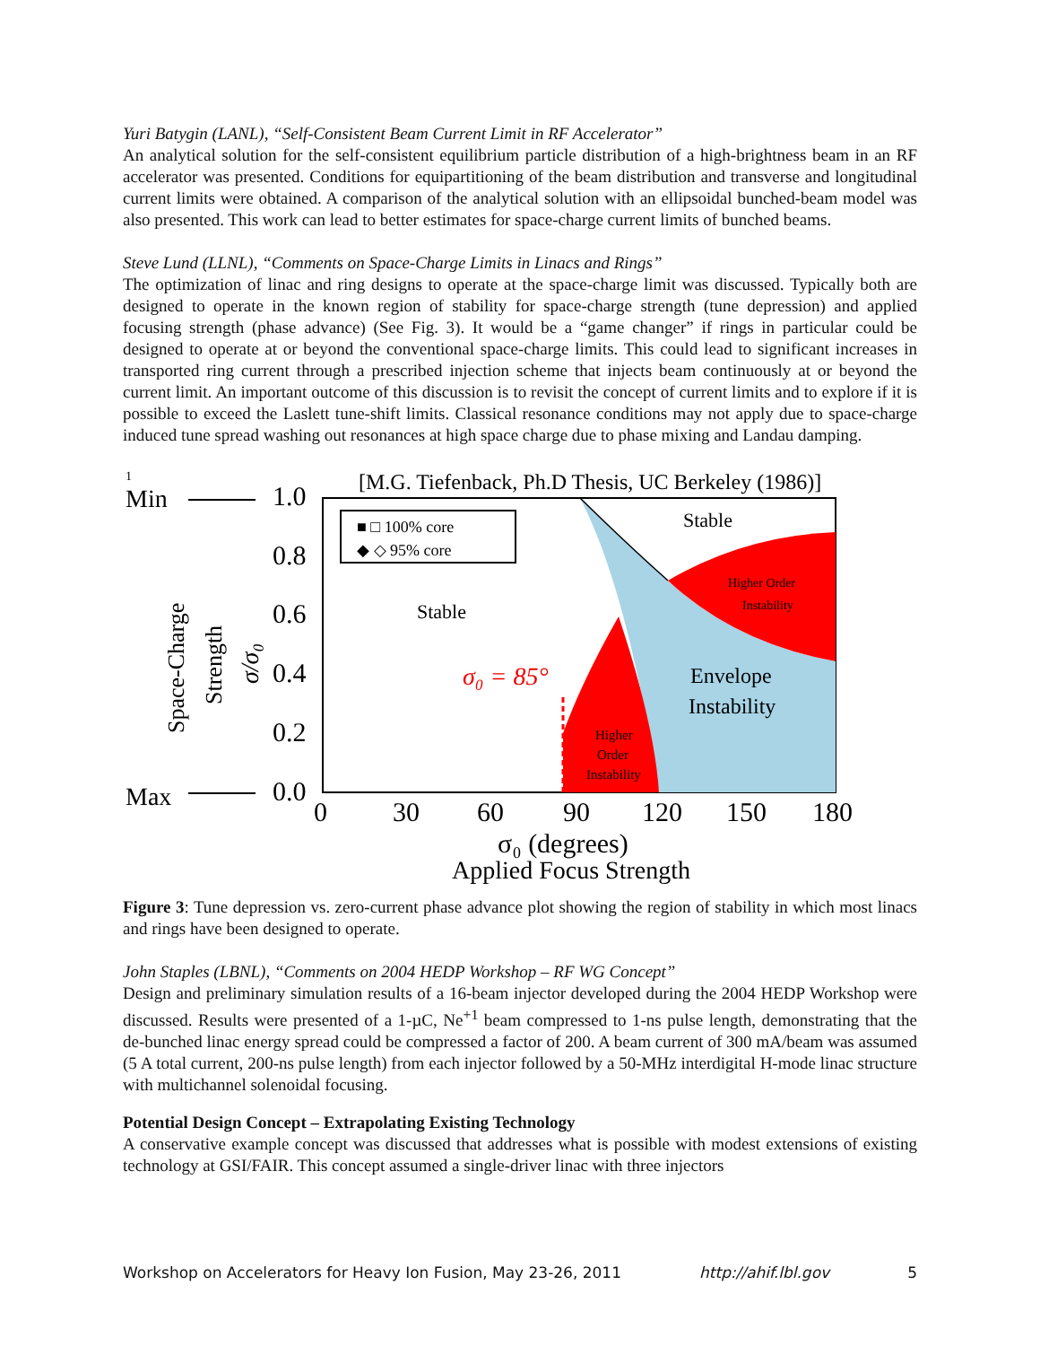Yuri Batygin (LANL), “Self-Consistent Beam Current Limit in RF Accelerator”
An analytical solution for the self-consistent equilibrium particle distribution of a high-brightness beam in an RF accelerator was presented. Conditions for equipartitioning of the beam distribution and transverse and longitudinal current limits were obtained. A comparison of the analytical solution with an ellipsoidal bunched-beam model was also presented. This work can lead to better estimates for space-charge current limits of bunched beams.
Steve Lund (LLNL), “Comments on Space-Charge Limits in Linacs and Rings”
The optimization of linac and ring designs to operate at the space-charge limit was discussed. Typically both are designed to operate in the known region of stability for space-charge strength (tune depression) and applied focusing strength (phase advance) (See Fig. 3). It would be a “game changer” if rings in particular could be designed to operate at or beyond the conventional space-charge limits. This could lead to significant increases in transported ring current through a prescribed injection scheme that injects beam continuously at or beyond the current limit. An important outcome of this discussion is to revisit the concept of current limits and to explore if it is possible to exceed the Laslett tune-shift limits. Classical resonance conditions may not apply due to space-charge induced tune spread washing out resonances at high space charge due to phase mixing and Landau damping.
1
[M.G. Tiefenback, Ph.D Thesis, UC Berkeley (1986)]
■ □ 100% core
◆ ◇ 95% core
Stable
Stable
Higher Order
Instability
Envelope
Instability
Higher
Order
Instability
σ₀ = 85°
Min
Max
1.0
0.8
0.6
0.4
0.2
0.0
0
30
60
90
120
150
180
σ₀ (degrees)
Applied Focus Strength
Space-Charge
Strength
σ/σ₀
Figure 3: Tune depression vs. zero-current phase advance plot showing the region of stability in which most linacs and rings have been designed to operate.
John Staples (LBNL), “Comments on 2004 HEDP Workshop – RF WG Concept”
Design and preliminary simulation results of a 16-beam injector developed during the 2004 HEDP Workshop were discussed. Results were presented of a 1-µC, Ne<sup>+1</sup> beam compressed to 1-ns pulse length, demonstrating that the de-bunched linac energy spread could be compressed a factor of 200. A beam current of 300 mA/beam was assumed (5 A total current, 200-ns pulse length) from each injector followed by a 50-MHz interdigital H-mode linac structure with multichannel solenoidal focusing.
Potential Design Concept – Extrapolating Existing Technology
A conservative example concept was discussed that addresses what is possible with modest extensions of existing technology at GSI/FAIR. This concept assumed a single-driver linac with three injectors
Workshop on Accelerators for Heavy Ion Fusion, May 23-26, 2011 http://ahif.lbl.gov 5